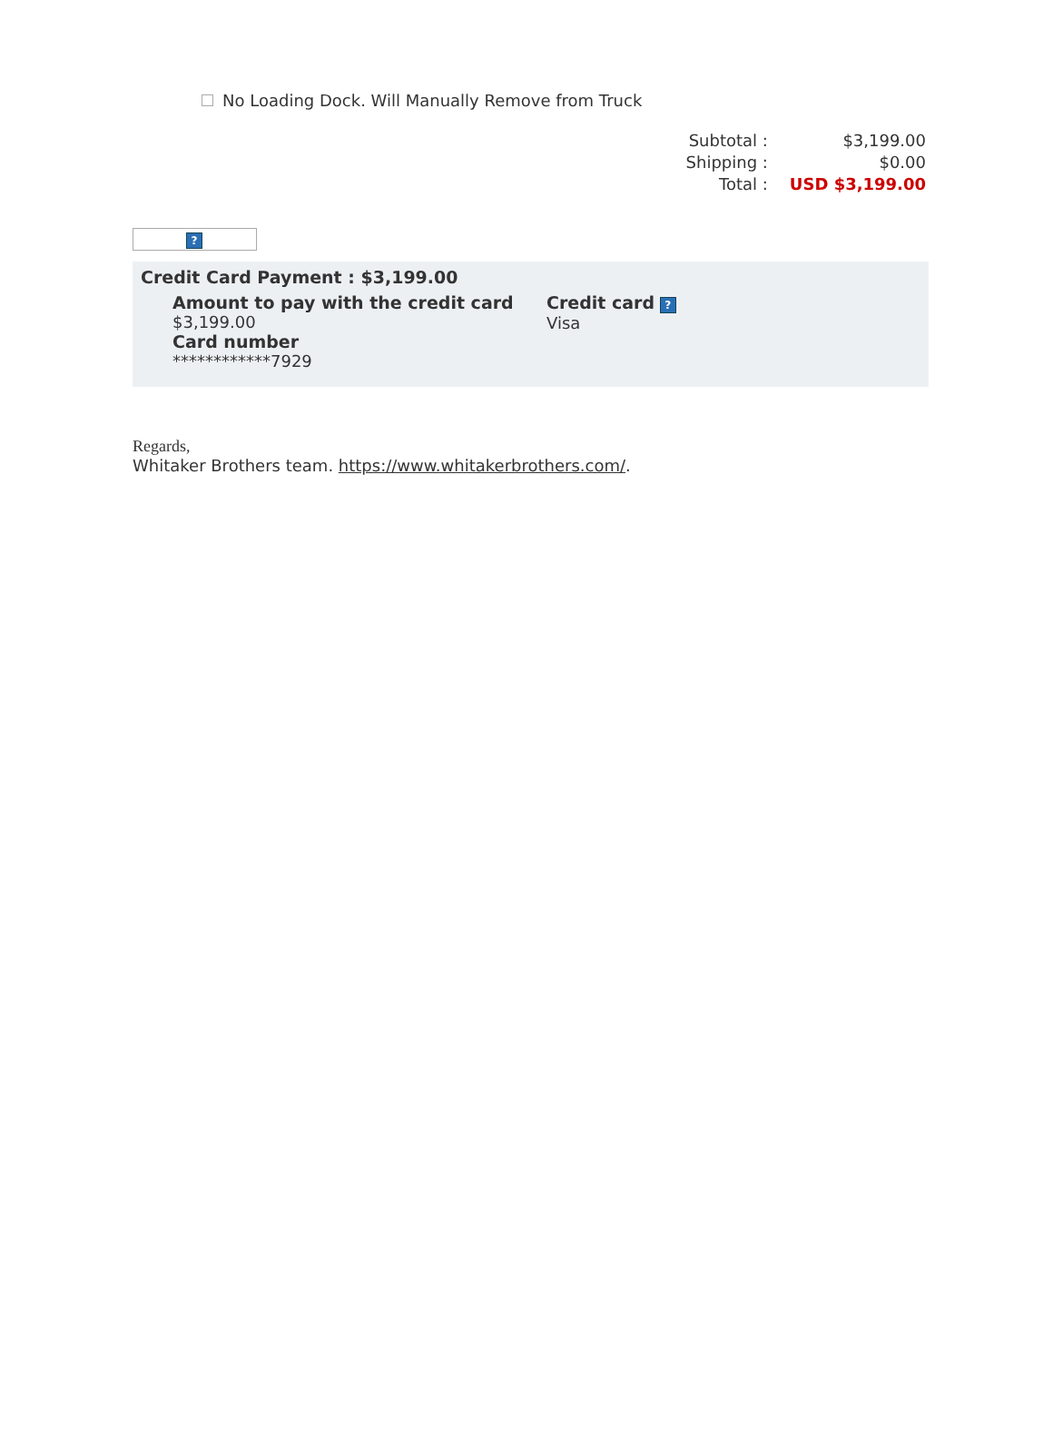No Loading Dock. Will Manually Remove from Truck
| Subtotal : | $3,199.00 |
| Shipping : | $0.00 |
| Total : | USD $3,199.00 |
?
Credit Card Payment : $3,199.00
Amount to pay with the credit card
$3,199.00
Card number
************7929
Credit card ?
Visa
Regards,
Whitaker Brothers team. https://www.whitakerbrothers.com/.